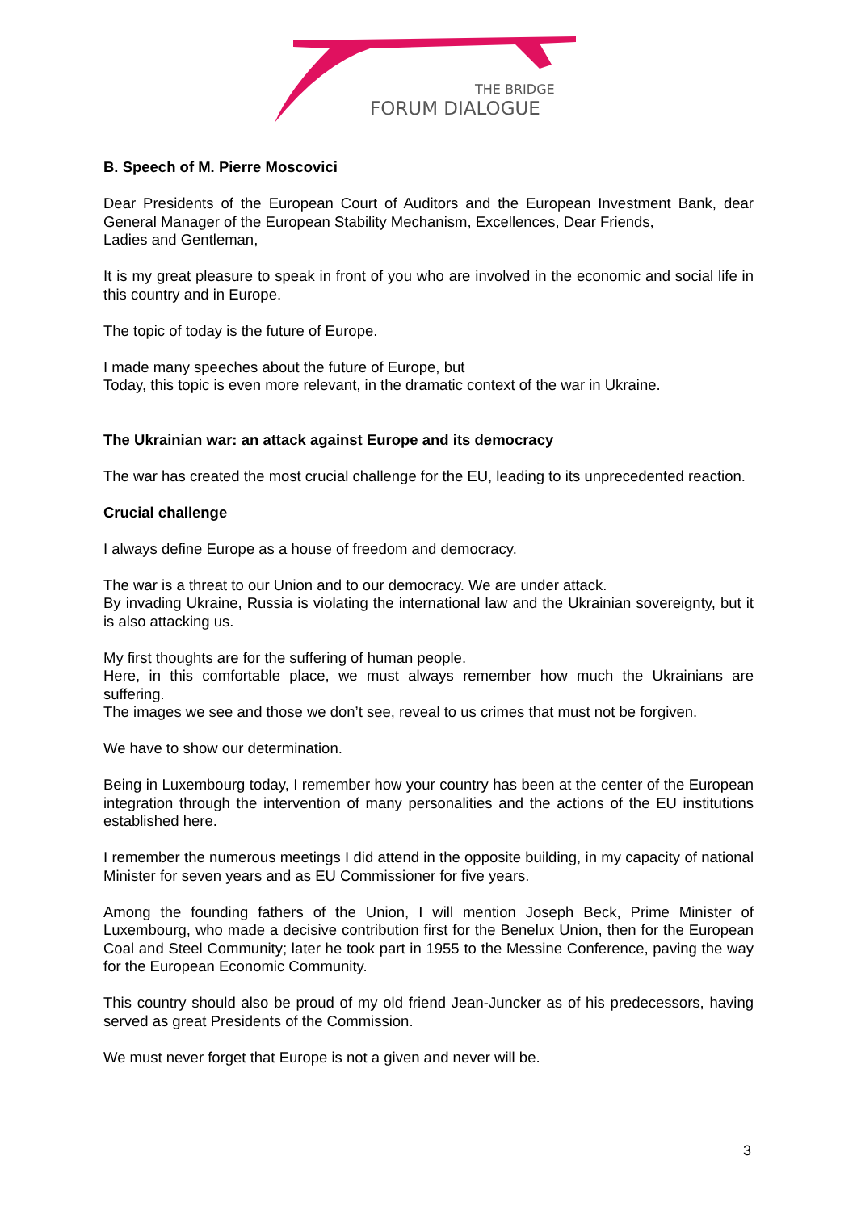THE BRIDGE
FORUM DIALOGUE
B. Speech of M. Pierre Moscovici
Dear Presidents of the European Court of Auditors and the European Investment Bank, dear General Manager of the European Stability Mechanism, Excellences, Dear Friends,
Ladies and Gentleman,
It is my great pleasure to speak in front of you who are involved in the economic and social life in this country and in Europe.
The topic of today is the future of Europe.
I made many speeches about the future of Europe, but
Today, this topic is even more relevant, in the dramatic context of the war in Ukraine.
The Ukrainian war: an attack against Europe and its democracy
The war has created the most crucial challenge for the EU, leading to its unprecedented reaction.
Crucial challenge
I always define Europe as a house of freedom and democracy.
The war is a threat to our Union and to our democracy. We are under attack.
By invading Ukraine, Russia is violating the international law and the Ukrainian sovereignty, but it is also attacking us.
My first thoughts are for the suffering of human people.
Here, in this comfortable place, we must always remember how much the Ukrainians are suffering.
The images we see and those we don’t see, reveal to us crimes that must not be forgiven.
We have to show our determination.
Being in Luxembourg today, I remember how your country has been at the center of the European integration through the intervention of many personalities and the actions of the EU institutions established here.
I remember the numerous meetings I did attend in the opposite building, in my capacity of national Minister for seven years and as EU Commissioner for five years.
Among the founding fathers of the Union, I will mention Joseph Beck, Prime Minister of Luxembourg, who made a decisive contribution first for the Benelux Union, then for the European Coal and Steel Community; later he took part in 1955 to the Messine Conference, paving the way for the European Economic Community.
This country should also be proud of my old friend Jean-Juncker as of his predecessors, having served as great Presidents of the Commission.
We must never forget that Europe is not a given and never will be.
3